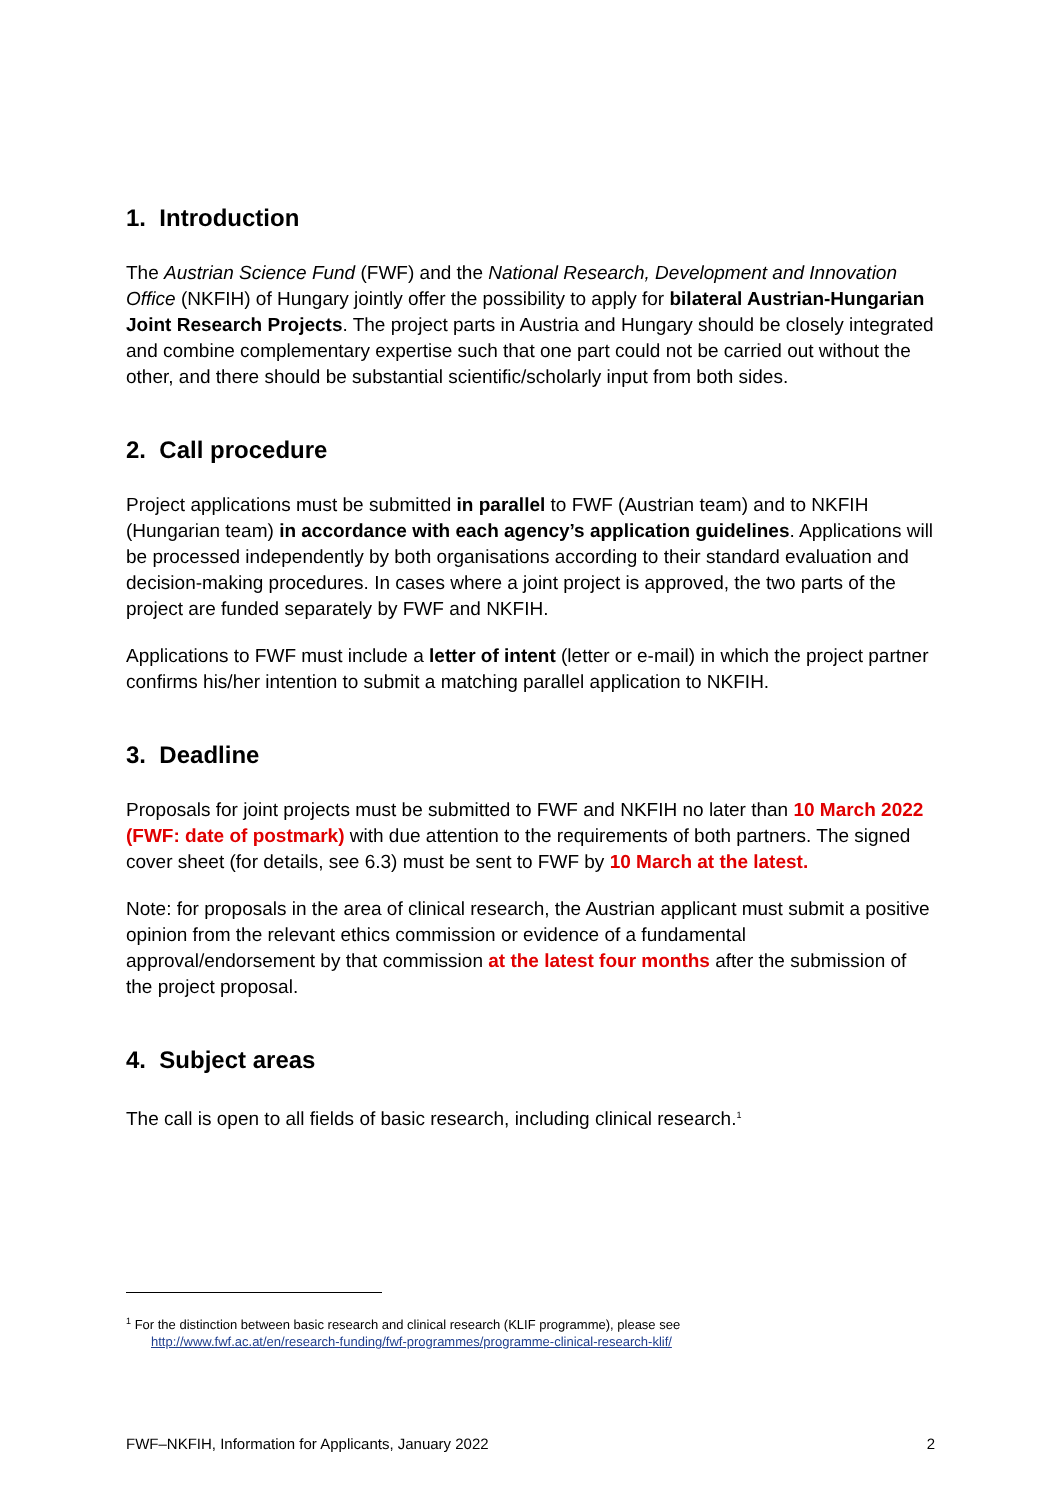1. Introduction
The Austrian Science Fund (FWF) and the National Research, Development and Innovation Office (NKFIH) of Hungary jointly offer the possibility to apply for bilateral Austrian-Hungarian Joint Research Projects. The project parts in Austria and Hungary should be closely integrated and combine complementary expertise such that one part could not be carried out without the other, and there should be substantial scientific/scholarly input from both sides.
2. Call procedure
Project applications must be submitted in parallel to FWF (Austrian team) and to NKFIH (Hungarian team) in accordance with each agency’s application guidelines. Applications will be processed independently by both organisations according to their standard evaluation and decision-making procedures. In cases where a joint project is approved, the two parts of the project are funded separately by FWF and NKFIH.
Applications to FWF must include a letter of intent (letter or e-mail) in which the project partner confirms his/her intention to submit a matching parallel application to NKFIH.
3. Deadline
Proposals for joint projects must be submitted to FWF and NKFIH no later than 10 March 2022 (FWF: date of postmark) with due attention to the requirements of both partners. The signed cover sheet (for details, see 6.3) must be sent to FWF by 10 March at the latest.
Note: for proposals in the area of clinical research, the Austrian applicant must submit a positive opinion from the relevant ethics commission or evidence of a fundamental approval/endorsement by that commission at the latest four months after the submission of the project proposal.
4. Subject areas
The call is open to all fields of basic research, including clinical research.<sup>1</sup>
<sup>1</sup> For the distinction between basic research and clinical research (KLIF programme), please see
http://www.fwf.ac.at/en/research-funding/fwf-programmes/programme-clinical-research-klif/
FWF–NKFIH, Information for Applicants, January 2022 2